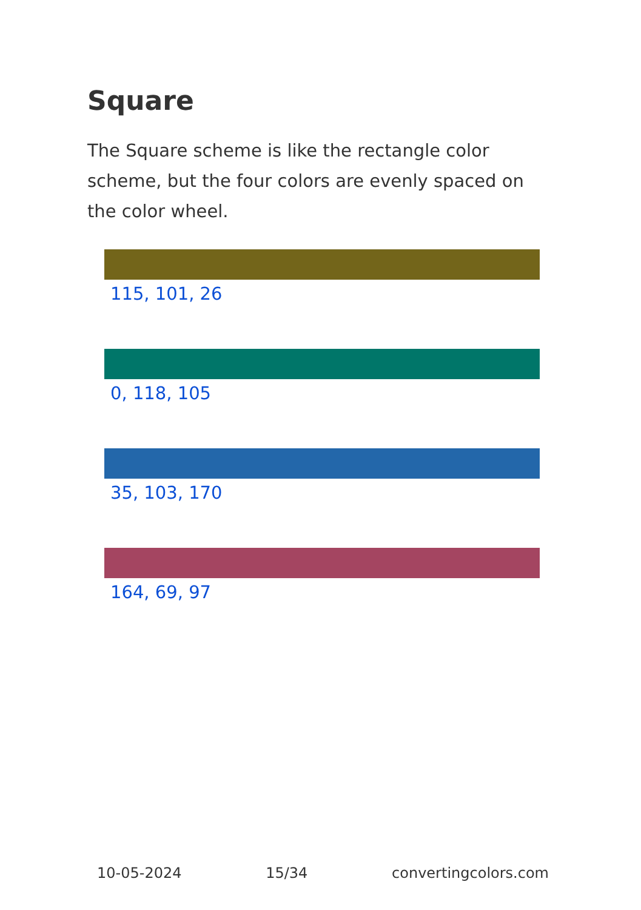Square
The Square scheme is like the rectangle color scheme, but the four colors are evenly spaced on the color wheel.
115, 101, 26
0, 118, 105
35, 103, 170
164, 69, 97
10-05-2024 15/34 convertingcolors.com